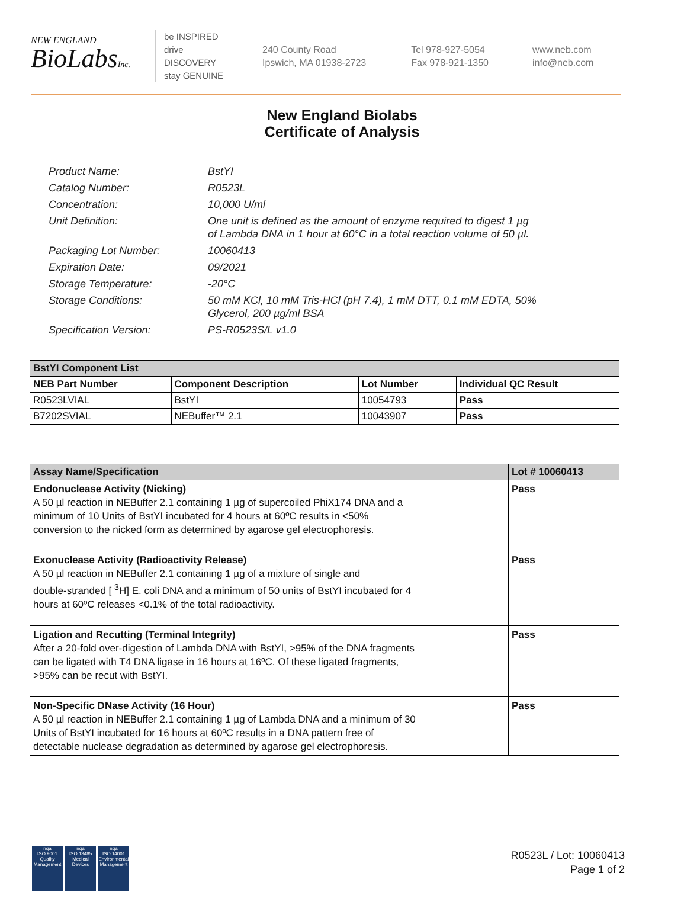NEW ENGLAND
BioLabsInc.
be INSPIRED
drive DISCOVERY
stay GENUINE
240 County Road
Ipswich, MA 01938-2723
Tel 978-927-5054
Fax 978-921-1350
www.neb.com
info@neb.com
New England Biolabs
Certificate of Analysis
| Product Name: | BstYI |
| Catalog Number: | R0523L |
| Concentration: | 10,000 U/ml |
| Unit Definition: | One unit is defined as the amount of enzyme required to digest 1 µg of Lambda DNA in 1 hour at 60°C in a total reaction volume of 50 µl. |
| Packaging Lot Number: | 10060413 |
| Expiration Date: | 09/2021 |
| Storage Temperature: | -20°C |
| Storage Conditions: | 50 mM KCl, 10 mM Tris-HCl (pH 7.4), 1 mM DTT, 0.1 mM EDTA, 50% Glycerol, 200 µg/ml BSA |
| Specification Version: | PS-R0523S/L v1.0 |
| BstYI Component List | | | |
| --- | --- | --- | --- |
| NEB Part Number | Component Description | Lot Number | Individual QC Result |
| R0523LVIAL | BstYI | 10054793 | Pass |
| B7202SVIAL | NEBuffer™ 2.1 | 10043907 | Pass |
| Assay Name/Specification | Lot # 10060413 |
| --- | --- |
| Endonuclease Activity (Nicking) A 50 µl reaction in NEBuffer 2.1 containing 1 µg of supercoiled PhiX174 DNA and a minimum of 10 Units of BstYI incubated for 4 hours at 60ºC results in <50% conversion to the nicked form as determined by agarose gel electrophoresis. | Pass |
| Exonuclease Activity (Radioactivity Release) A 50 µl reaction in NEBuffer 2.1 containing 1 µg of a mixture of single and double-stranded [ <sup>3</sup>H] E. coli DNA and a minimum of 50 units of BstYI incubated for 4 hours at 60ºC releases <0.1% of the total radioactivity. | Pass |
| Ligation and Recutting (Terminal Integrity) After a 20-fold over-digestion of Lambda DNA with BstYI, >95% of the DNA fragments can be ligated with T4 DNA ligase in 16 hours at 16ºC. Of these ligated fragments, >95% can be recut with BstYI. | Pass |
| Non-Specific DNase Activity (16 Hour) A 50 µl reaction in NEBuffer 2.1 containing 1 µg of Lambda DNA and a minimum of 30 Units of BstYI incubated for 16 hours at 60ºC results in a DNA pattern free of detectable nuclease degradation as determined by agarose gel electrophoresis. | Pass |
nqa
ISO 9001
Quality Management
nqa
ISO 13485
Medical Devices
nqa
ISO 14001
Environmental Management
R0523L / Lot: 10060413
Page 1 of 2